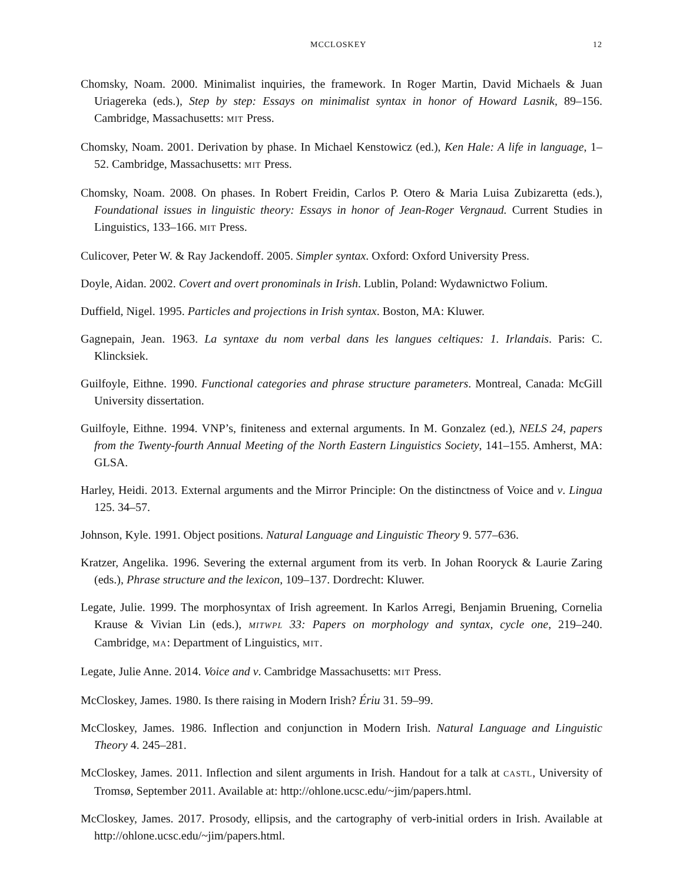MCCLOSKEY 12
Chomsky, Noam. 2000. Minimalist inquiries, the framework. In Roger Martin, David Michaels & Juan Uriagereka (eds.), Step by step: Essays on minimalist syntax in honor of Howard Lasnik, 89–156. Cambridge, Massachusetts: MIT Press.
Chomsky, Noam. 2001. Derivation by phase. In Michael Kenstowicz (ed.), Ken Hale: A life in language, 1–52. Cambridge, Massachusetts: MIT Press.
Chomsky, Noam. 2008. On phases. In Robert Freidin, Carlos P. Otero & Maria Luisa Zubizaretta (eds.), Foundational issues in linguistic theory: Essays in honor of Jean-Roger Vergnaud. Current Studies in Linguistics, 133–166. MIT Press.
Culicover, Peter W. & Ray Jackendoff. 2005. Simpler syntax. Oxford: Oxford University Press.
Doyle, Aidan. 2002. Covert and overt pronominals in Irish. Lublin, Poland: Wydawnictwo Folium.
Duffield, Nigel. 1995. Particles and projections in Irish syntax. Boston, MA: Kluwer.
Gagnepain, Jean. 1963. La syntaxe du nom verbal dans les langues celtiques: 1. Irlandais. Paris: C. Klincksiek.
Guilfoyle, Eithne. 1990. Functional categories and phrase structure parameters. Montreal, Canada: McGill University dissertation.
Guilfoyle, Eithne. 1994. VNP’s, finiteness and external arguments. In M. Gonzalez (ed.), NELS 24, papers from the Twenty-fourth Annual Meeting of the North Eastern Linguistics Society, 141–155. Amherst, MA: GLSA.
Harley, Heidi. 2013. External arguments and the Mirror Principle: On the distinctness of Voice and v. Lingua 125. 34–57.
Johnson, Kyle. 1991. Object positions. Natural Language and Linguistic Theory 9. 577–636.
Kratzer, Angelika. 1996. Severing the external argument from its verb. In Johan Rooryck & Laurie Zaring (eds.), Phrase structure and the lexicon, 109–137. Dordrecht: Kluwer.
Legate, Julie. 1999. The morphosyntax of Irish agreement. In Karlos Arregi, Benjamin Bruening, Cornelia Krause & Vivian Lin (eds.), MITWPL 33: Papers on morphology and syntax, cycle one, 219–240. Cambridge, MA: Department of Linguistics, MIT.
Legate, Julie Anne. 2014. Voice and v. Cambridge Massachusetts: MIT Press.
McCloskey, James. 1980. Is there raising in Modern Irish? Ériu 31. 59–99.
McCloskey, James. 1986. Inflection and conjunction in Modern Irish. Natural Language and Linguistic Theory 4. 245–281.
McCloskey, James. 2011. Inflection and silent arguments in Irish. Handout for a talk at CASTL, University of Tromsø, September 2011. Available at: http://ohlone.ucsc.edu/~jim/papers.html.
McCloskey, James. 2017. Prosody, ellipsis, and the cartography of verb-initial orders in Irish. Available at http://ohlone.ucsc.edu/~jim/papers.html.